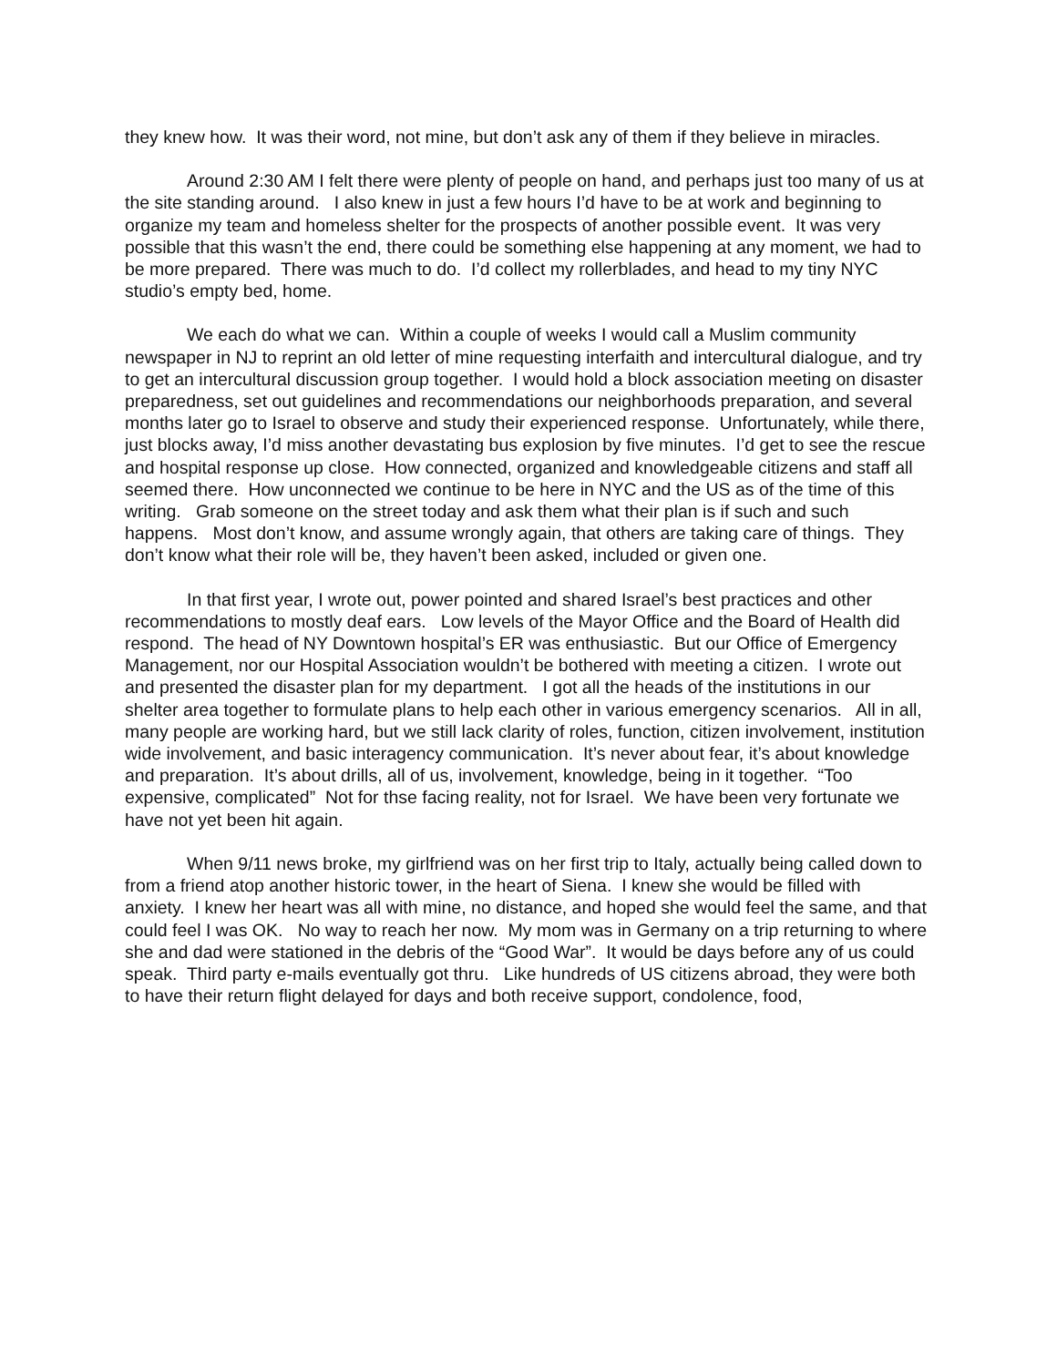they knew how. It was their word, not mine, but don’t ask any of them if they believe in miracles.
Around 2:30 AM I felt there were plenty of people on hand, and perhaps just too many of us at the site standing around. I also knew in just a few hours I’d have to be at work and beginning to organize my team and homeless shelter for the prospects of another possible event. It was very possible that this wasn’t the end, there could be something else happening at any moment, we had to be more prepared. There was much to do. I’d collect my rollerblades, and head to my tiny NYC studio’s empty bed, home.
We each do what we can. Within a couple of weeks I would call a Muslim community newspaper in NJ to reprint an old letter of mine requesting interfaith and intercultural dialogue, and try to get an intercultural discussion group together. I would hold a block association meeting on disaster preparedness, set out guidelines and recommendations our neighborhoods preparation, and several months later go to Israel to observe and study their experienced response. Unfortunately, while there, just blocks away, I’d miss another devastating bus explosion by five minutes. I’d get to see the rescue and hospital response up close. How connected, organized and knowledgeable citizens and staff all seemed there. How unconnected we continue to be here in NYC and the US as of the time of this writing. Grab someone on the street today and ask them what their plan is if such and such happens. Most don’t know, and assume wrongly again, that others are taking care of things. They don’t know what their role will be, they haven’t been asked, included or given one.
In that first year, I wrote out, power pointed and shared Israel’s best practices and other recommendations to mostly deaf ears. Low levels of the Mayor Office and the Board of Health did respond. The head of NY Downtown hospital’s ER was enthusiastic. But our Office of Emergency Management, nor our Hospital Association wouldn’t be bothered with meeting a citizen. I wrote out and presented the disaster plan for my department. I got all the heads of the institutions in our shelter area together to formulate plans to help each other in various emergency scenarios. All in all, many people are working hard, but we still lack clarity of roles, function, citizen involvement, institution wide involvement, and basic interagency communication. It’s never about fear, it’s about knowledge and preparation. It’s about drills, all of us, involvement, knowledge, being in it together. “Too expensive, complicated” Not for thse facing reality, not for Israel. We have been very fortunate we have not yet been hit again.
When 9/11 news broke, my girlfriend was on her first trip to Italy, actually being called down to from a friend atop another historic tower, in the heart of Siena. I knew she would be filled with anxiety. I knew her heart was all with mine, no distance, and hoped she would feel the same, and that could feel I was OK. No way to reach her now. My mom was in Germany on a trip returning to where she and dad were stationed in the debris of the “Good War”. It would be days before any of us could speak. Third party e-mails eventually got thru. Like hundreds of US citizens abroad, they were both to have their return flight delayed for days and both receive support, condolence, food,